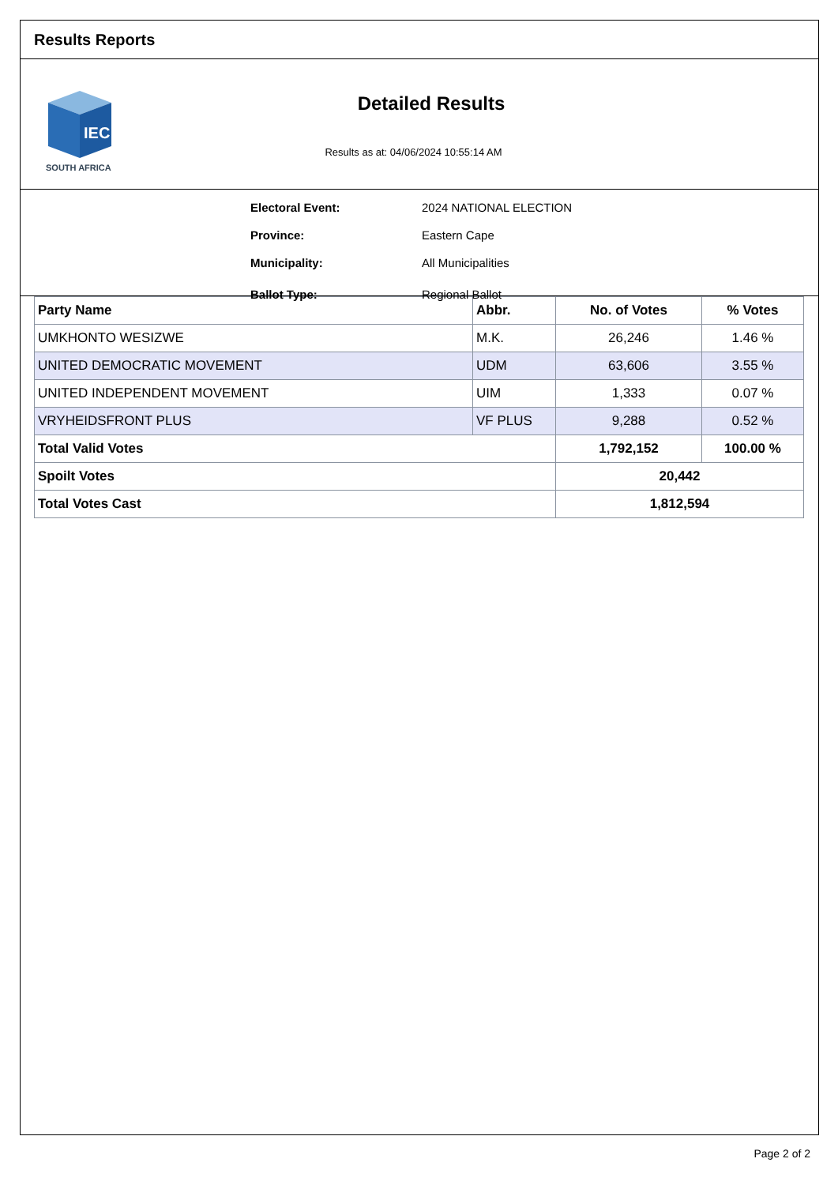Results Reports
IEC
SOUTH AFRICA
Detailed Results
Results as at: 04/06/2024 10:55:14 AM
Electoral Event: 2024 NATIONAL ELECTION
Province: Eastern Cape
Municipality: All Municipalities
Ballot Type: Regional Ballot
| Party Name | Abbr. | No. of Votes | % Votes |
| --- | --- | --- | --- |
| UMKHONTO WESIZWE | M.K. | 26,246 | 1.46 % |
| UNITED DEMOCRATIC MOVEMENT | UDM | 63,606 | 3.55 % |
| UNITED INDEPENDENT MOVEMENT | UIM | 1,333 | 0.07 % |
| VRYHEIDSFRONT PLUS | VF PLUS | 9,288 | 0.52 % |
| Total Valid Votes | | 1,792,152 | 100.00 % |
| Spoilt Votes | | 20,442 | |
| Total Votes Cast | | 1,812,594 | |
Page 2 of 2